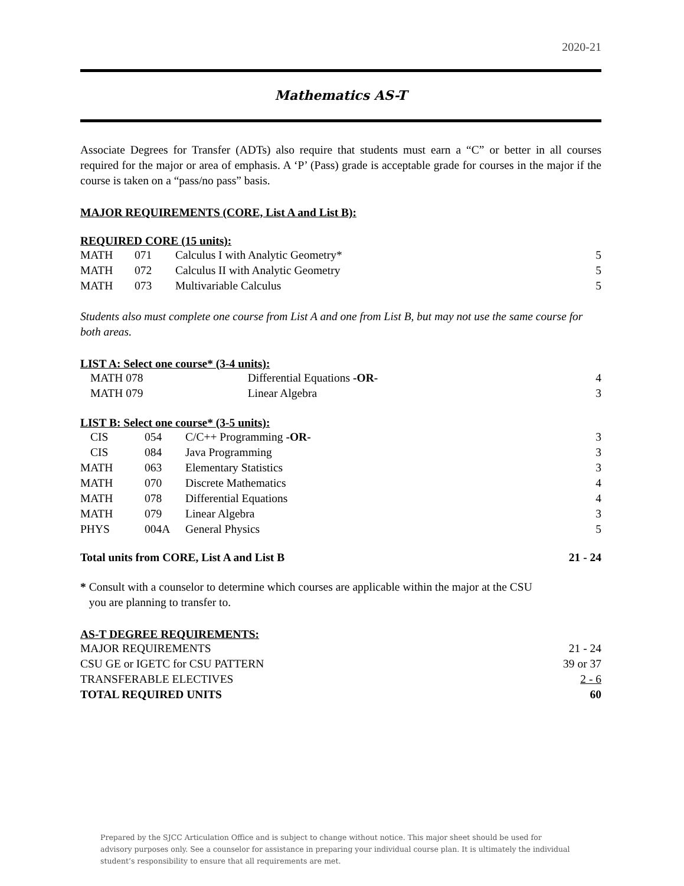2020-21
Mathematics AS-T
Associate Degrees for Transfer (ADTs) also require that students must earn a “C” or better in all courses required for the major or area of emphasis. A ‘P’ (Pass) grade is acceptable grade for courses in the major if the course is taken on a “pass/no pass” basis.
MAJOR REQUIREMENTS (CORE, List A and List B):
REQUIRED CORE (15 units):
| MATH | 071 | Calculus I with Analytic Geometry* | 5 |
| MATH | 072 | Calculus II with Analytic Geometry | 5 |
| MATH | 073 | Multivariable Calculus | 5 |
Students also must complete one course from List A and one from List B, but may not use the same course for both areas.
LIST A: Select one course* (3-4 units):
| MATH 078 | Differential Equations -OR- | 4 |
| MATH 079 | Linear Algebra | 3 |
LIST B: Select one course* (3-5 units):
| CIS | 054 | C/C++ Programming -OR- | 3 |
| CIS | 084 | Java Programming | 3 |
| MATH | 063 | Elementary Statistics | 3 |
| MATH | 070 | Discrete Mathematics | 4 |
| MATH | 078 | Differential Equations | 4 |
| MATH | 079 | Linear Algebra | 3 |
| PHYS | 004A | General Physics | 5 |
| Total units from CORE, List A and List B | 21 - 24 |
* Consult with a counselor to determine which courses are applicable within the major at the CSU
you are planning to transfer to.
AS-T DEGREE REQUIREMENTS:
| MAJOR REQUIREMENTS | 21 - 24 |
| CSU GE or IGETC for CSU PATTERN | 39 or 37 |
| TRANSFERABLE ELECTIVES | 2 - 6 |
| TOTAL REQUIRED UNITS | 60 |
Prepared by the SJCC Articulation Office and is subject to change without notice. This major sheet should be used for advisory purposes only. See a counselor for assistance in preparing your individual course plan. It is ultimately the individual student’s responsibility to ensure that all requirements are met.